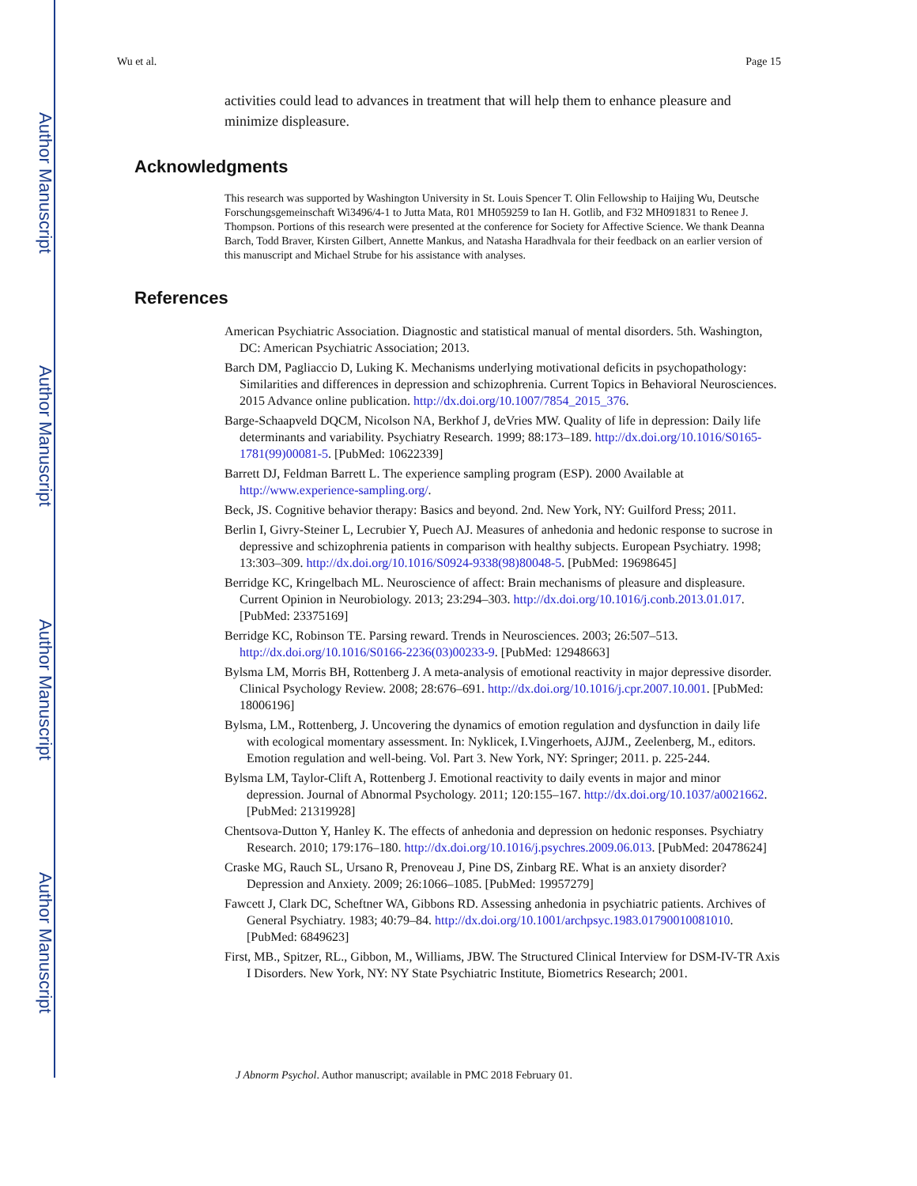Author Manuscript
Author Manuscript
Author Manuscript
Author Manuscript
Wu et al. Page 15
activities could lead to advances in treatment that will help them to enhance pleasure and minimize displeasure.
Acknowledgments
This research was supported by Washington University in St. Louis Spencer T. Olin Fellowship to Haijing Wu, Deutsche Forschungsgemeinschaft Wi3496/4-1 to Jutta Mata, R01 MH059259 to Ian H. Gotlib, and F32 MH091831 to Renee J. Thompson. Portions of this research were presented at the conference for Society for Affective Science. We thank Deanna Barch, Todd Braver, Kirsten Gilbert, Annette Mankus, and Natasha Haradhvala for their feedback on an earlier version of this manuscript and Michael Strube for his assistance with analyses.
References
American Psychiatric Association. Diagnostic and statistical manual of mental disorders. 5th. Washington, DC: American Psychiatric Association; 2013.
Barch DM, Pagliaccio D, Luking K. Mechanisms underlying motivational deficits in psychopathology: Similarities and differences in depression and schizophrenia. Current Topics in Behavioral Neurosciences. 2015 Advance online publication. http://dx.doi.org/10.1007/7854_2015_376.
Barge-Schaapveld DQCM, Nicolson NA, Berkhof J, deVries MW. Quality of life in depression: Daily life determinants and variability. Psychiatry Research. 1999; 88:173–189. http://dx.doi.org/10.1016/S0165-1781(99)00081-5. [PubMed: 10622339]
Barrett DJ, Feldman Barrett L. The experience sampling program (ESP). 2000 Available at http://www.experience-sampling.org/.
Beck, JS. Cognitive behavior therapy: Basics and beyond. 2nd. New York, NY: Guilford Press; 2011.
Berlin I, Givry-Steiner L, Lecrubier Y, Puech AJ. Measures of anhedonia and hedonic response to sucrose in depressive and schizophrenia patients in comparison with healthy subjects. European Psychiatry. 1998; 13:303–309. http://dx.doi.org/10.1016/S0924-9338(98)80048-5. [PubMed: 19698645]
Berridge KC, Kringelbach ML. Neuroscience of affect: Brain mechanisms of pleasure and displeasure. Current Opinion in Neurobiology. 2013; 23:294–303. http://dx.doi.org/10.1016/j.conb.2013.01.017. [PubMed: 23375169]
Berridge KC, Robinson TE. Parsing reward. Trends in Neurosciences. 2003; 26:507–513. http://dx.doi.org/10.1016/S0166-2236(03)00233-9. [PubMed: 12948663]
Bylsma LM, Morris BH, Rottenberg J. A meta-analysis of emotional reactivity in major depressive disorder. Clinical Psychology Review. 2008; 28:676–691. http://dx.doi.org/10.1016/j.cpr.2007.10.001. [PubMed: 18006196]
Bylsma, LM., Rottenberg, J. Uncovering the dynamics of emotion regulation and dysfunction in daily life with ecological momentary assessment. In: Nyklicek, I.Vingerhoets, AJJM., Zeelenberg, M., editors. Emotion regulation and well-being. Vol. Part 3. New York, NY: Springer; 2011. p. 225-244.
Bylsma LM, Taylor-Clift A, Rottenberg J. Emotional reactivity to daily events in major and minor depression. Journal of Abnormal Psychology. 2011; 120:155–167. http://dx.doi.org/10.1037/a0021662. [PubMed: 21319928]
Chentsova-Dutton Y, Hanley K. The effects of anhedonia and depression on hedonic responses. Psychiatry Research. 2010; 179:176–180. http://dx.doi.org/10.1016/j.psychres.2009.06.013. [PubMed: 20478624]
Craske MG, Rauch SL, Ursano R, Prenoveau J, Pine DS, Zinbarg RE. What is an anxiety disorder? Depression and Anxiety. 2009; 26:1066–1085. [PubMed: 19957279]
Fawcett J, Clark DC, Scheftner WA, Gibbons RD. Assessing anhedonia in psychiatric patients. Archives of General Psychiatry. 1983; 40:79–84. http://dx.doi.org/10.1001/archpsyc.1983.01790010081010. [PubMed: 6849623]
First, MB., Spitzer, RL., Gibbon, M., Williams, JBW. The Structured Clinical Interview for DSM-IV-TR Axis I Disorders. New York, NY: NY State Psychiatric Institute, Biometrics Research; 2001.
J Abnorm Psychol. Author manuscript; available in PMC 2018 February 01.